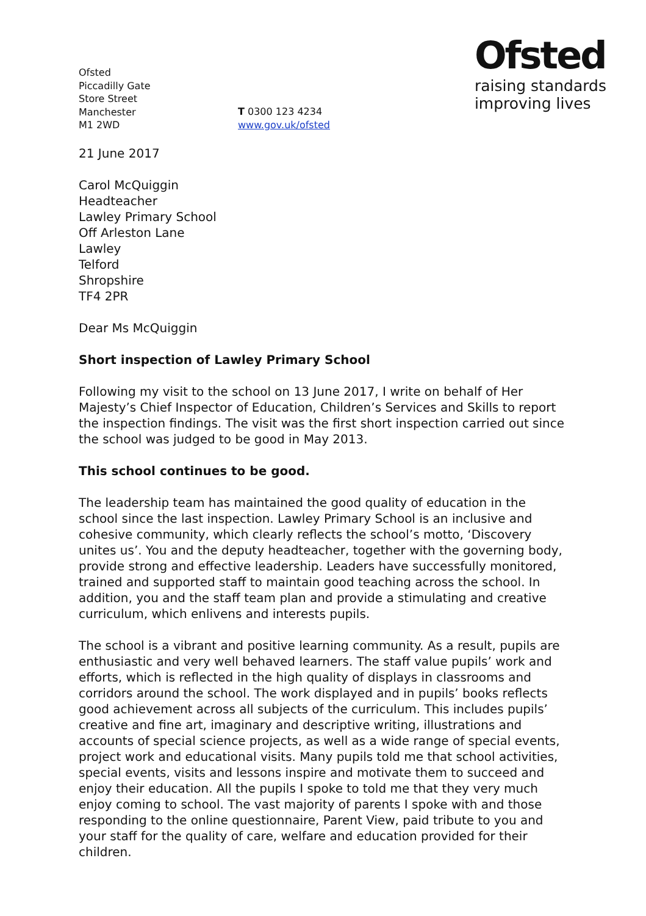Ofsted
Piccadilly Gate
Store Street
Manchester
M1 2WD
T 0300 123 4234
www.gov.uk/ofsted
Ofsted
raising standards
improving lives
21 June 2017
Carol McQuiggin
Headteacher
Lawley Primary School
Off Arleston Lane
Lawley
Telford
Shropshire
TF4 2PR
Dear Ms McQuiggin
Short inspection of Lawley Primary School
Following my visit to the school on 13 June 2017, I write on behalf of Her Majesty’s Chief Inspector of Education, Children’s Services and Skills to report the inspection findings. The visit was the first short inspection carried out since the school was judged to be good in May 2013.
This school continues to be good.
The leadership team has maintained the good quality of education in the school since the last inspection. Lawley Primary School is an inclusive and cohesive community, which clearly reflects the school’s motto, ‘Discovery unites us’. You and the deputy headteacher, together with the governing body, provide strong and effective leadership. Leaders have successfully monitored, trained and supported staff to maintain good teaching across the school. In addition, you and the staff team plan and provide a stimulating and creative curriculum, which enlivens and interests pupils.
The school is a vibrant and positive learning community. As a result, pupils are enthusiastic and very well behaved learners. The staff value pupils’ work and efforts, which is reflected in the high quality of displays in classrooms and corridors around the school. The work displayed and in pupils’ books reflects good achievement across all subjects of the curriculum. This includes pupils’ creative and fine art, imaginary and descriptive writing, illustrations and accounts of special science projects, as well as a wide range of special events, project work and educational visits. Many pupils told me that school activities, special events, visits and lessons inspire and motivate them to succeed and enjoy their education. All the pupils I spoke to told me that they very much enjoy coming to school. The vast majority of parents I spoke with and those responding to the online questionnaire, Parent View, paid tribute to you and your staff for the quality of care, welfare and education provided for their children.